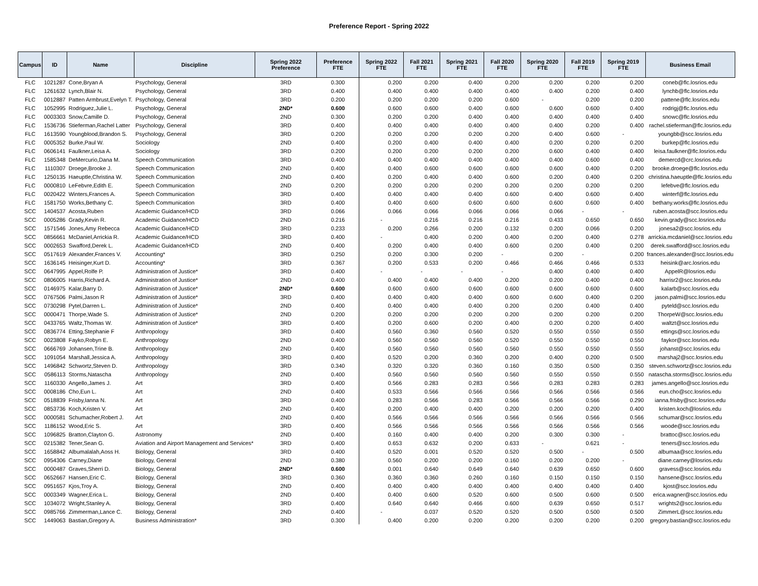Preference Report - Spring 2022
| Campus | ID | Name | Discipline | Spring 2022 Preference | Preference FTE | Spring 2022 FTE | Fall 2021 FTE | Spring 2021 FTE | Fall 2020 FTE | Spring 2020 FTE | Fall 2019 FTE | Spring 2019 FTE | Business Email |
| --- | --- | --- | --- | --- | --- | --- | --- | --- | --- | --- | --- | --- | --- |
| FLC | 1021287 | Cone,Bryan A | Psychology, General | 3RD | 0.300 | 0.200 | 0.200 | 0.400 | 0.200 | 0.200 | 0.200 | 0.200 | coneb@flc.losrios.edu |
| FLC | 1261632 | Lynch,Blair N. | Psychology, General | 3RD | 0.400 | 0.400 | 0.400 | 0.400 | 0.400 | 0.400 | 0.200 | 0.400 | lynchb@flc.losrios.edu |
| FLC | 0012887 | Patten Armbrust,Evelyn T. | Psychology, General | 3RD | 0.200 | 0.200 | 0.200 | 0.200 | 0.600 | - | 0.200 | 0.200 | pattene@flc.losrios.edu |
| FLC | 1052995 | Rodriguez,Julie L. | Psychology, General | 2ND* | 0.600 | 0.600 | 0.600 | 0.400 | 0.600 | 0.600 | 0.600 | 0.400 | rodrigj@flc.losrios.edu |
| FLC | 0003303 | Snow,Camille D. | Psychology, General | 2ND | 0.300 | 0.200 | 0.200 | 0.400 | 0.400 | 0.400 | 0.400 | 0.400 | snowc@flc.losrios.edu |
| FLC | 1536736 | Stieferman,Rachel Latter | Psychology, General | 3RD | 0.400 | 0.400 | 0.400 | 0.400 | 0.400 | 0.400 | 0.200 | 0.400 | rachel.stieferman@flc.losrios.edu |
| FLC | 1613590 | Youngblood,Brandon S. | Psychology, General | 3RD | 0.200 | 0.200 | 0.200 | 0.200 | 0.200 | 0.400 | 0.600 | - | youngbb@scc.losrios.edu |
| FLC | 0005352 | Burke,Paul W. | Sociology | 2ND | 0.400 | 0.200 | 0.400 | 0.400 | 0.400 | 0.200 | 0.200 | 0.200 | burkep@flc.losrios.edu |
| FLC | 0606141 | Faulkner,Leisa A. | Sociology | 3RD | 0.200 | 0.200 | 0.200 | 0.200 | 0.200 | 0.600 | 0.400 | 0.400 | leisa.faulkner@flc.losrios.edu |
| FLC | 1585348 | DeMercurio,Dana M. | Speech Communication | 3RD | 0.400 | 0.400 | 0.400 | 0.400 | 0.400 | 0.400 | 0.600 | 0.400 | demercd@crc.losrios.edu |
| FLC | 1110307 | Droege,Brooke J. | Speech Communication | 2ND | 0.400 | 0.400 | 0.600 | 0.600 | 0.600 | 0.600 | 0.400 | 0.200 | brooke.droege@flc.losrios.edu |
| FLC | 1250135 | Haeuptle,Christina W. | Speech Communication | 2ND | 0.400 | 0.200 | 0.400 | 0.400 | 0.600 | 0.200 | 0.400 | 0.200 | christina.haeuptle@flc.losrios.edu |
| FLC | 0000810 | LeFebvre,Edith E. | Speech Communication | 2ND | 0.200 | 0.200 | 0.200 | 0.200 | 0.200 | 0.200 | 0.200 | 0.200 | lefebve@flc.losrios.edu |
| FLC | 0020422 | Winters,Frances A. | Speech Communication | 3RD | 0.400 | 0.400 | 0.400 | 0.400 | 0.600 | 0.400 | 0.600 | 0.400 | winterf@flc.losrios.edu |
| FLC | 1581750 | Works,Bethany C. | Speech Communication | 3RD | 0.400 | 0.400 | 0.600 | 0.600 | 0.600 | 0.600 | 0.600 | 0.400 | bethany.works@flc.losrios.edu |
| SCC | 1404537 | Acosta,Ruben | Academic Guidance/HCD | 3RD | 0.066 | 0.066 | 0.066 | 0.066 | 0.066 | 0.066 | - | - | ruben.acosta@scc.losrios.edu |
| SCC | 0005286 | Grady,Kevin R. | Academic Guidance/HCD | 2ND | 0.216 | - | 0.216 | 0.216 | 0.216 | 0.433 | 0.650 | 0.650 | kevin.grady@scc.losrios.edu |
| SCC | 1571546 | Jones,Amy Rebecca | Academic Guidance/HCD | 3RD | 0.233 | 0.200 | 0.266 | 0.200 | 0.132 | 0.200 | 0.066 | 0.200 | jonesa2@scc.losrios.edu |
| SCC | 0856661 | McDaniel,Arrickia R. | Academic Guidance/HCD | 3RD | 0.400 | - | 0.400 | 0.200 | 0.400 | 0.200 | 0.400 | 0.278 | arrickia.mcdaniel@scc.losrios.edu |
| SCC | 0002653 | Swafford,Derek L. | Academic Guidance/HCD | 2ND | 0.400 | 0.200 | 0.400 | 0.400 | 0.600 | 0.200 | 0.400 | 0.200 | derek.swafford@scc.losrios.edu |
| SCC | 0517619 | Alexander,Frances V. | Accounting* | 3RD | 0.250 | 0.200 | 0.300 | 0.200 | - | 0.200 | - | 0.200 | frances.alexander@scc.losrios.edu |
| SCC | 1636145 | Heisinger,Kurt D. | Accounting* | 3RD | 0.367 | 0.200 | 0.533 | 0.200 | 0.466 | 0.466 | 0.466 | 0.533 | heisink@arc.losrios.edu |
| SCC | 0647995 | Appel,Rolfe P. | Administration of Justice* | 3RD | 0.400 | - | - | - | - | 0.400 | 0.400 | 0.400 | AppelR@losrios.edu |
| SCC | 0806005 | Harris,Richard A. | Administration of Justice* | 2ND | 0.400 | 0.400 | 0.400 | 0.400 | 0.200 | 0.200 | 0.400 | 0.400 | harrisr2@scc.losrios.edu |
| SCC | 0146975 | Kalar,Barry D. | Administration of Justice* | 2ND* | 0.600 | 0.600 | 0.600 | 0.600 | 0.600 | 0.600 | 0.600 | 0.600 | kalarb@scc.losrios.edu |
| SCC | 0767506 | Palmi,Jason R | Administration of Justice* | 3RD | 0.400 | 0.400 | 0.400 | 0.400 | 0.600 | 0.600 | 0.400 | 0.200 | jason.palmi@scc.losrios.edu |
| SCC | 0730298 | Pytel,Darren L. | Administration of Justice* | 2ND | 0.400 | 0.400 | 0.400 | 0.400 | 0.200 | 0.200 | 0.400 | 0.400 | pyteld@scc.losrios.edu |
| SCC | 0000471 | Thorpe,Wade S. | Administration of Justice* | 2ND | 0.200 | 0.200 | 0.200 | 0.200 | 0.200 | 0.200 | 0.200 | 0.200 | ThorpeW@scc.losrios.edu |
| SCC | 0433765 | Waltz,Thomas W. | Administration of Justice* | 3RD | 0.400 | 0.200 | 0.600 | 0.200 | 0.400 | 0.200 | 0.200 | 0.400 | waltzt@scc.losrios.edu |
| SCC | 0836774 | Etting,Stephanie F | Anthropology | 3RD | 0.400 | 0.560 | 0.360 | 0.560 | 0.520 | 0.550 | 0.550 | 0.550 | ettings@scc.losrios.edu |
| SCC | 0023808 | Fayko,Robyn E. | Anthropology | 2ND | 0.400 | 0.560 | 0.560 | 0.560 | 0.520 | 0.550 | 0.550 | 0.550 | faykor@scc.losrios.edu |
| SCC | 0666769 | Johansen,Trine B. | Anthropology | 2ND | 0.400 | 0.560 | 0.560 | 0.560 | 0.560 | 0.550 | 0.550 | 0.550 | johanst@scc.losrios.edu |
| SCC | 1091054 | Marshall,Jessica A. | Anthropology | 3RD | 0.400 | 0.520 | 0.200 | 0.360 | 0.200 | 0.400 | 0.200 | 0.500 | marshaj2@scc.losrios.edu |
| SCC | 1496842 | Schwortz,Steven D. | Anthropology | 3RD | 0.340 | 0.320 | 0.320 | 0.360 | 0.160 | 0.350 | 0.500 | 0.350 | steven.schwortz@scc.losrios.edu |
| SCC | 0586113 | Storms,Natascha | Anthropology | 2ND | 0.400 | 0.560 | 0.560 | 0.560 | 0.560 | 0.550 | 0.550 | 0.550 | natascha.storms@scc.losrios.edu |
| SCC | 1160330 | Angello,James J. | Art | 3RD | 0.400 | 0.566 | 0.283 | 0.283 | 0.566 | 0.283 | 0.283 | 0.283 | james.angello@scc.losrios.edu |
| SCC | 0008186 | Cho,Eun L. | Art | 2ND | 0.400 | 0.533 | 0.566 | 0.566 | 0.566 | 0.566 | 0.566 | 0.566 | eun.cho@scc.losrios.edu |
| SCC | 0518839 | Frisby,Ianna N. | Art | 3RD | 0.400 | 0.283 | 0.566 | 0.283 | 0.566 | 0.566 | 0.566 | 0.290 | ianna.frisby@scc.losrios.edu |
| SCC | 0853736 | Koch,Kristen V. | Art | 2ND | 0.400 | 0.200 | 0.400 | 0.400 | 0.200 | 0.200 | 0.200 | 0.400 | kristen.koch@losrios.edu |
| SCC | 0000581 | Schumacher,Robert J. | Art | 2ND | 0.400 | 0.566 | 0.566 | 0.566 | 0.566 | 0.566 | 0.566 | 0.566 | schumar@scc.losrios.edu |
| SCC | 1186152 | Wood,Eric S. | Art | 3RD | 0.400 | 0.566 | 0.566 | 0.566 | 0.566 | 0.566 | 0.566 | 0.566 | woode@scc.losrios.edu |
| SCC | 1096825 | Bratton,Clayton G. | Astronomy | 2ND | 0.400 | 0.160 | 0.400 | 0.400 | 0.200 | 0.300 | 0.300 | - | brattoc@scc.losrios.edu |
| SCC | 0215382 | Tener,Sean G. | Aviation and Airport Management and Services* | 3RD | 0.400 | 0.653 | 0.632 | 0.200 | 0.633 | - | 0.621 | - | teners@scc.losrios.edu |
| SCC | 1658842 | Albumalalah,Aoss H. | Biology, General | 3RD | 0.400 | 0.520 | 0.001 | 0.520 | 0.520 | 0.500 | - | 0.500 | albumaa@scc.losrios.edu |
| SCC | 0954306 | Carney,Diane | Biology, General | 2ND | 0.380 | 0.560 | 0.200 | 0.200 | 0.160 | 0.200 | 0.200 | - | diane.carney@losrios.edu |
| SCC | 0000487 | Graves,Sherri D. | Biology, General | 2ND* | 0.600 | 0.001 | 0.640 | 0.649 | 0.640 | 0.639 | 0.650 | 0.600 | gravess@scc.losrios.edu |
| SCC | 0652667 | Hansen,Eric C. | Biology, General | 3RD | 0.360 | 0.360 | 0.360 | 0.260 | 0.160 | 0.150 | 0.150 | 0.150 | hansene@scc.losrios.edu |
| SCC | 0951657 | Kjos,Troy A. | Biology, General | 2ND | 0.400 | 0.400 | 0.400 | 0.400 | 0.400 | 0.400 | 0.400 | 0.400 | kjost@scc.losrios.edu |
| SCC | 0003349 | Wagner,Erica L. | Biology, General | 2ND | 0.400 | 0.400 | 0.600 | 0.520 | 0.600 | 0.500 | 0.600 | 0.500 | erica.wagner@scc.losrios.edu |
| SCC | 1034072 | Wright,Stanley A. | Biology, General | 3RD | 0.400 | 0.640 | 0.640 | 0.466 | 0.600 | 0.639 | 0.650 | 0.517 | wrights2@scc.losrios.edu |
| SCC | 0985766 | Zimmerman,Lance C. | Biology, General | 2ND | 0.400 | - | 0.037 | 0.520 | 0.520 | 0.500 | 0.500 | 0.500 | ZimmerL@scc.losrios.edu |
| SCC | 1449063 | Bastian,Gregory A. | Business Administration* | 3RD | 0.300 | 0.400 | 0.200 | 0.200 | 0.200 | 0.200 | 0.200 | 0.200 | gregory.bastian@scc.losrios.edu |